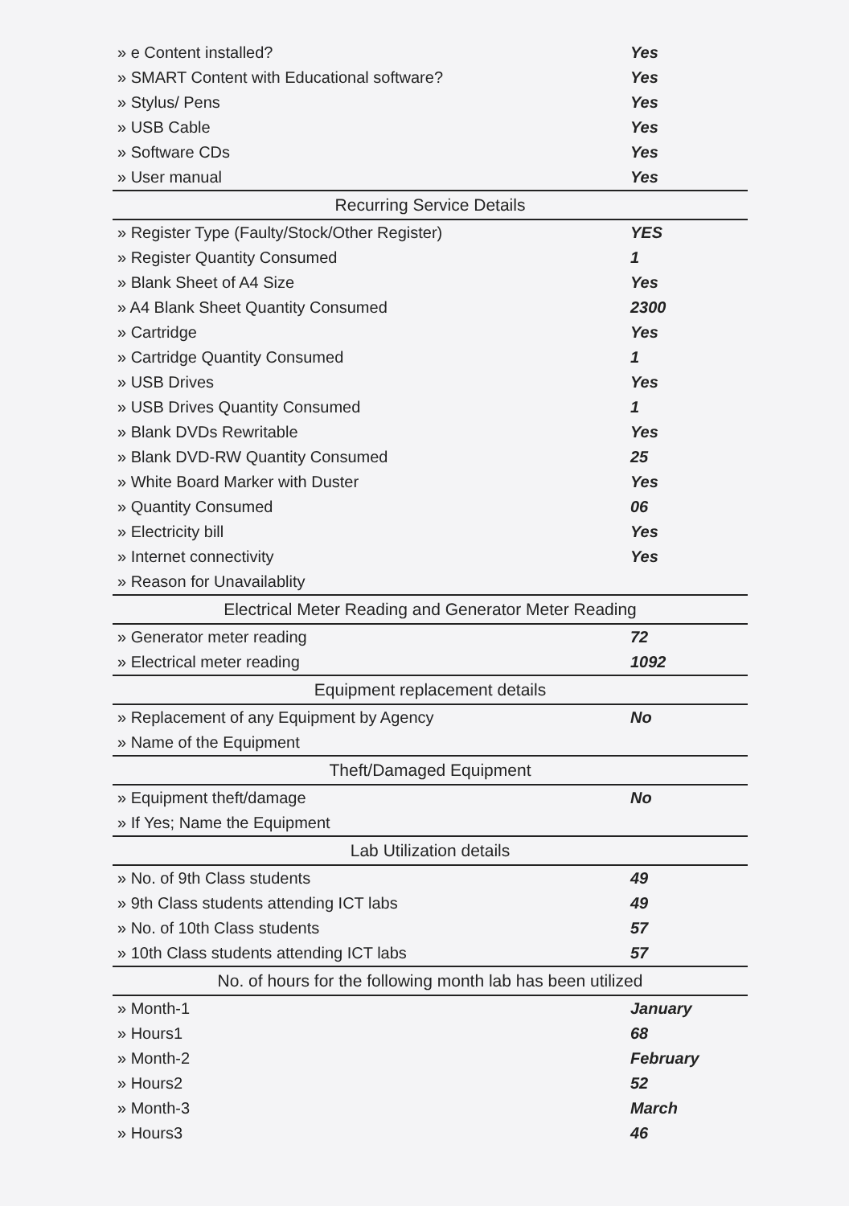| » e Content installed? | Yes |
| » SMART Content with Educational software? | Yes |
| » Stylus/ Pens | Yes |
| » USB Cable | Yes |
| » Software CDs | Yes |
| » User manual | Yes |
| Recurring Service Details | |
| » Register Type (Faulty/Stock/Other Register) | YES |
| » Register Quantity Consumed | 1 |
| » Blank Sheet of A4 Size | Yes |
| » A4 Blank Sheet Quantity Consumed | 2300 |
| » Cartridge | Yes |
| » Cartridge Quantity Consumed | 1 |
| » USB Drives | Yes |
| » USB Drives Quantity Consumed | 1 |
| » Blank DVDs Rewritable | Yes |
| » Blank DVD-RW Quantity Consumed | 25 |
| » White Board Marker with Duster | Yes |
| » Quantity Consumed | 06 |
| » Electricity bill | Yes |
| » Internet connectivity | Yes |
| » Reason for Unavailablity | |
| Electrical Meter Reading and Generator Meter Reading | |
| » Generator meter reading | 72 |
| » Electrical meter reading | 1092 |
| Equipment replacement details | |
| » Replacement of any Equipment by Agency | No |
| » Name of the Equipment | |
| Theft/Damaged Equipment | |
| » Equipment theft/damage | No |
| » If Yes; Name the Equipment | |
| Lab Utilization details | |
| » No. of 9th Class students | 49 |
| » 9th Class students attending ICT labs | 49 |
| » No. of 10th Class students | 57 |
| » 10th Class students attending ICT labs | 57 |
| No. of hours for the following month lab has been utilized | |
| » Month-1 | January |
| » Hours1 | 68 |
| » Month-2 | February |
| » Hours2 | 52 |
| » Month-3 | March |
| » Hours3 | 46 |